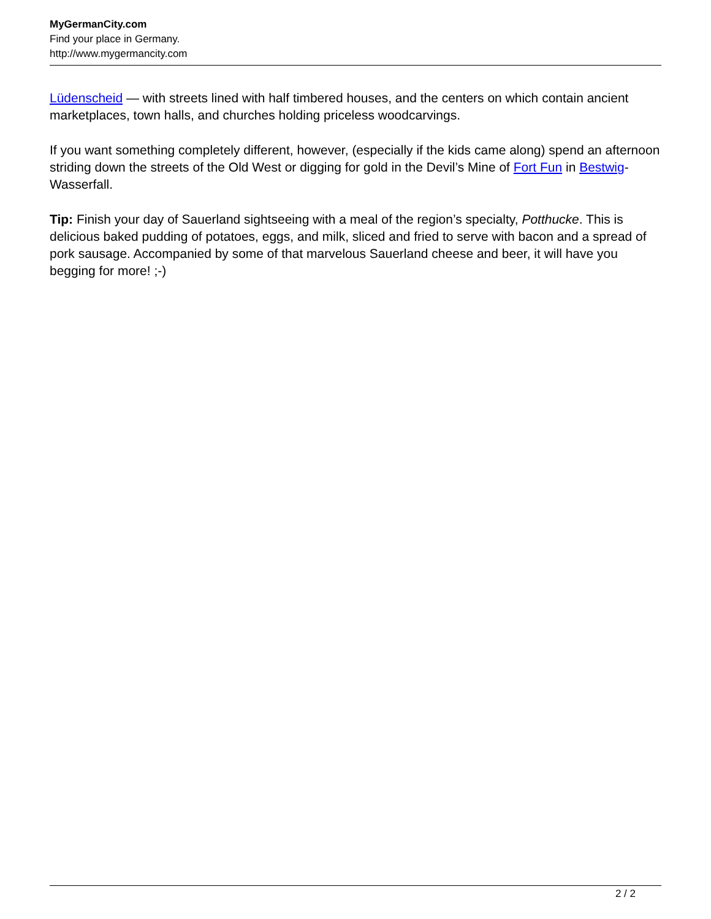MyGermanCity.com
Find your place in Germany.
http://www.mygermancity.com
Lüdenscheid — with streets lined with half timbered houses, and the centers on which contain ancient marketplaces, town halls, and churches holding priceless woodcarvings.
If you want something completely different, however, (especially if the kids came along) spend an afternoon striding down the streets of the Old West or digging for gold in the Devil’s Mine of Fort Fun in Bestwig-Wasserfall.
Tip: Finish your day of Sauerland sightseeing with a meal of the region’s specialty, Potthucke. This is delicious baked pudding of potatoes, eggs, and milk, sliced and fried to serve with bacon and a spread of pork sausage. Accompanied by some of that marvelous Sauerland cheese and beer, it will have you begging for more! ;-)
2 / 2